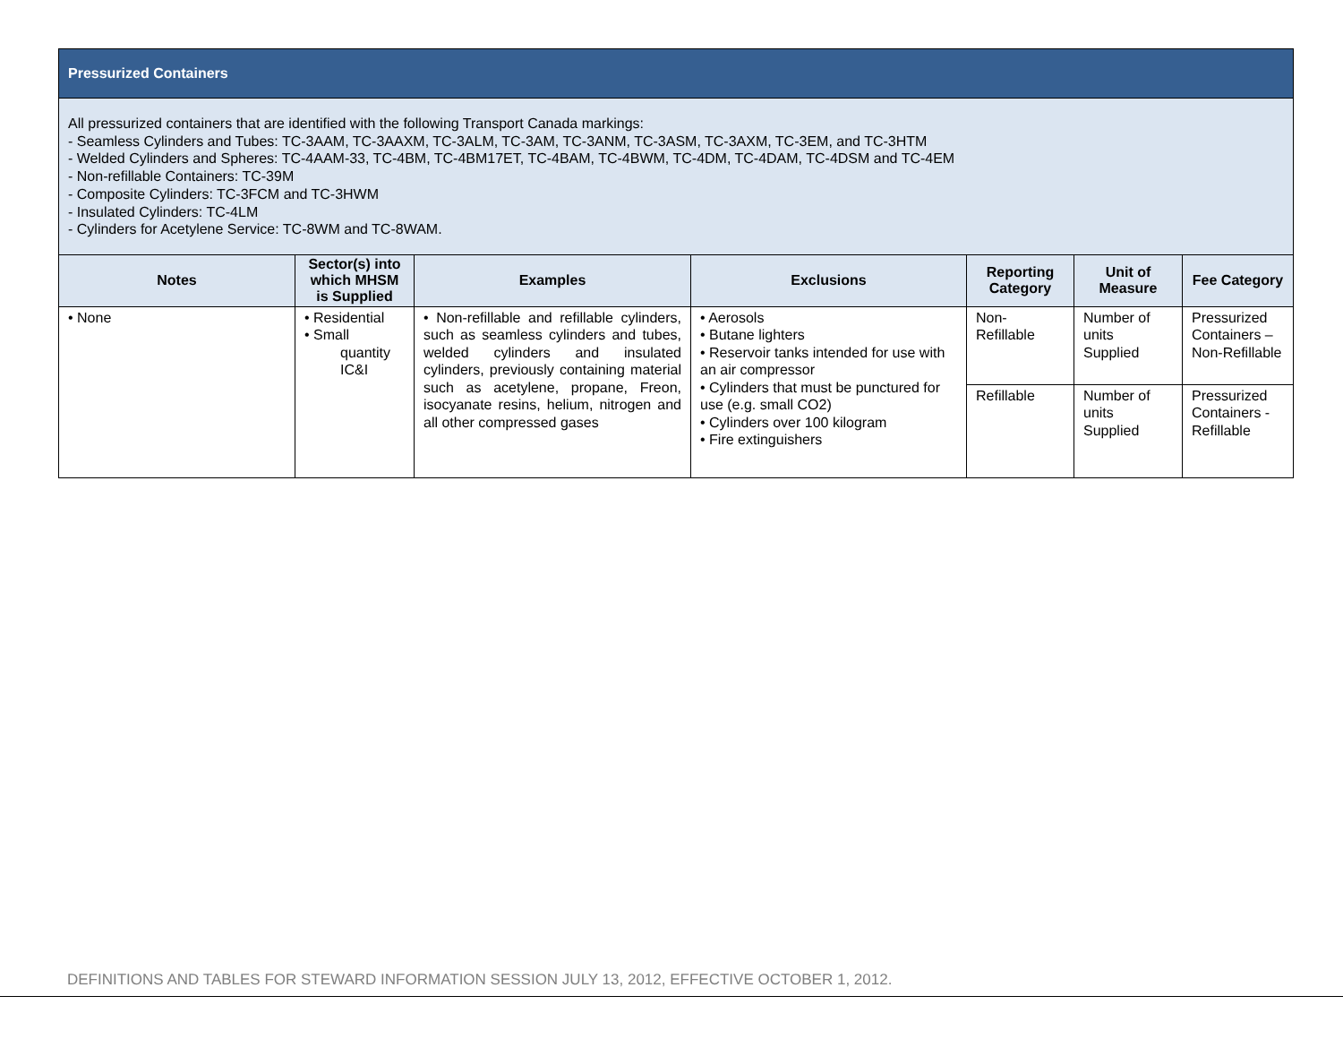Pressurized Containers
All pressurized containers that are identified with the following Transport Canada markings:
- Seamless Cylinders and Tubes: TC-3AAM, TC-3AAXM, TC-3ALM, TC-3AM, TC-3ANM, TC-3ASM, TC-3AXM, TC-3EM, and TC-3HTM
- Welded Cylinders and Spheres: TC-4AAM-33, TC-4BM, TC-4BM17ET, TC-4BAM, TC-4BWM, TC-4DM, TC-4DAM, TC-4DSM and TC-4EM
- Non-refillable Containers: TC-39M
- Composite Cylinders: TC-3FCM and TC-3HWM
- Insulated Cylinders: TC-4LM
- Cylinders for Acetylene Service: TC-8WM and TC-8WAM.
| Notes | Sector(s) into which MHSM is Supplied | Examples | Exclusions | Reporting Category | Unit of Measure | Fee Category |
| --- | --- | --- | --- | --- | --- | --- |
| • None | • Residential • Small quantity IC&I | • Non-refillable and refillable cylinders, such as seamless cylinders and tubes, welded cylinders and insulated cylinders, previously containing material such as acetylene, propane, Freon, isocyanate resins, helium, nitrogen and all other compressed gases | • Aerosols • Butane lighters • Reservoir tanks intended for use with an air compressor • Cylinders that must be punctured for use (e.g. small CO2) • Cylinders over 100 kilogram • Fire extinguishers | Non- Refillable | Number of units Supplied | Pressurized Containers – Non-Refillable |
| | | | | Refillable | Number of units Supplied | Pressurized Containers - Refillable |
DEFINITIONS AND TABLES FOR STEWARD INFORMATION SESSION JULY 13, 2012, EFFECTIVE OCTOBER 1, 2012.